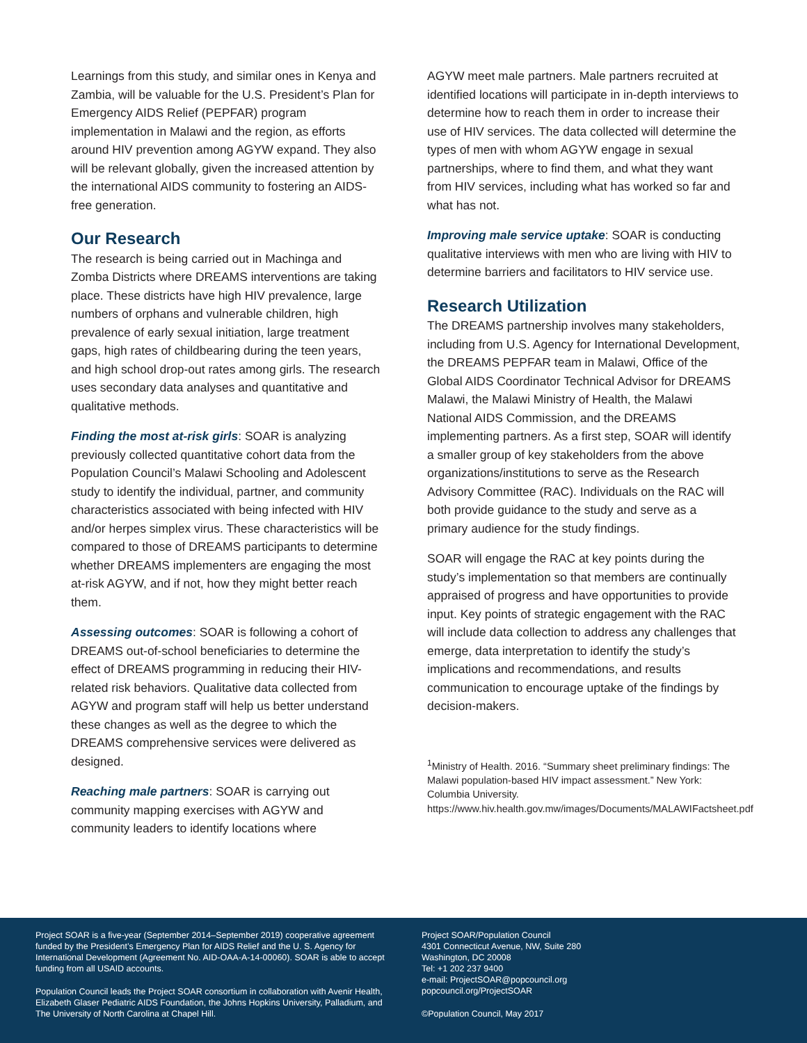Learnings from this study, and similar ones in Kenya and Zambia, will be valuable for the U.S. President’s Plan for Emergency AIDS Relief (PEPFAR) program implementation in Malawi and the region, as efforts around HIV prevention among AGYW expand. They also will be relevant globally, given the increased attention by the international AIDS community to fostering an AIDS-free generation.
Our Research
The research is being carried out in Machinga and Zomba Districts where DREAMS interventions are taking place. These districts have high HIV prevalence, large numbers of orphans and vulnerable children, high prevalence of early sexual initiation, large treatment gaps, high rates of childbearing during the teen years, and high school drop-out rates among girls. The research uses secondary data analyses and quantitative and qualitative methods.
Finding the most at-risk girls: SOAR is analyzing previously collected quantitative cohort data from the Population Council’s Malawi Schooling and Adolescent study to identify the individual, partner, and community characteristics associated with being infected with HIV and/or herpes simplex virus. These characteristics will be compared to those of DREAMS participants to determine whether DREAMS implementers are engaging the most at-risk AGYW, and if not, how they might better reach them.
Assessing outcomes: SOAR is following a cohort of DREAMS out-of-school beneficiaries to determine the effect of DREAMS programming in reducing their HIV-related risk behaviors. Qualitative data collected from AGYW and program staff will help us better understand these changes as well as the degree to which the DREAMS comprehensive services were delivered as designed.
Reaching male partners: SOAR is carrying out community mapping exercises with AGYW and community leaders to identify locations where
AGYW meet male partners. Male partners recruited at identified locations will participate in in-depth interviews to determine how to reach them in order to increase their use of HIV services. The data collected will determine the types of men with whom AGYW engage in sexual partnerships, where to find them, and what they want from HIV services, including what has worked so far and what has not.
Improving male service uptake: SOAR is conducting qualitative interviews with men who are living with HIV to determine barriers and facilitators to HIV service use.
Research Utilization
The DREAMS partnership involves many stakeholders, including from U.S. Agency for International Development, the DREAMS PEPFAR team in Malawi, Office of the Global AIDS Coordinator Technical Advisor for DREAMS Malawi, the Malawi Ministry of Health, the Malawi National AIDS Commission, and the DREAMS implementing partners. As a first step, SOAR will identify a smaller group of key stakeholders from the above organizations/institutions to serve as the Research Advisory Committee (RAC). Individuals on the RAC will both provide guidance to the study and serve as a primary audience for the study findings.
SOAR will engage the RAC at key points during the study’s implementation so that members are continually appraised of progress and have opportunities to provide input. Key points of strategic engagement with the RAC will include data collection to address any challenges that emerge, data interpretation to identify the study’s implications and recommendations, and results communication to encourage uptake of the findings by decision-makers.
<sup>1</sup> Ministry of Health. 2016. “Summary sheet preliminary findings: The Malawi population-based HIV impact assessment.” New York: Columbia University. https://www.hiv.health.gov.mw/images/Documents/MALAWIFactsheet.pdf
Project SOAR is a five-year (September 2014–September 2019) cooperative agreement funded by the President’s Emergency Plan for AIDS Relief and the U. S. Agency for International Development (Agreement No. AID-OAA-A-14-00060). SOAR is able to accept funding from all USAID accounts.
Population Council leads the Project SOAR consortium in collaboration with Avenir Health, Elizabeth Glaser Pediatric AIDS Foundation, the Johns Hopkins University, Palladium, and The University of North Carolina at Chapel Hill.
Project SOAR/Population Council
4301 Connecticut Avenue, NW, Suite 280
Washington, DC 20008
Tel: +1 202 237 9400
e-mail: ProjectSOAR@popcouncil.org
popcouncil.org/ProjectSOAR
©Population Council, May 2017